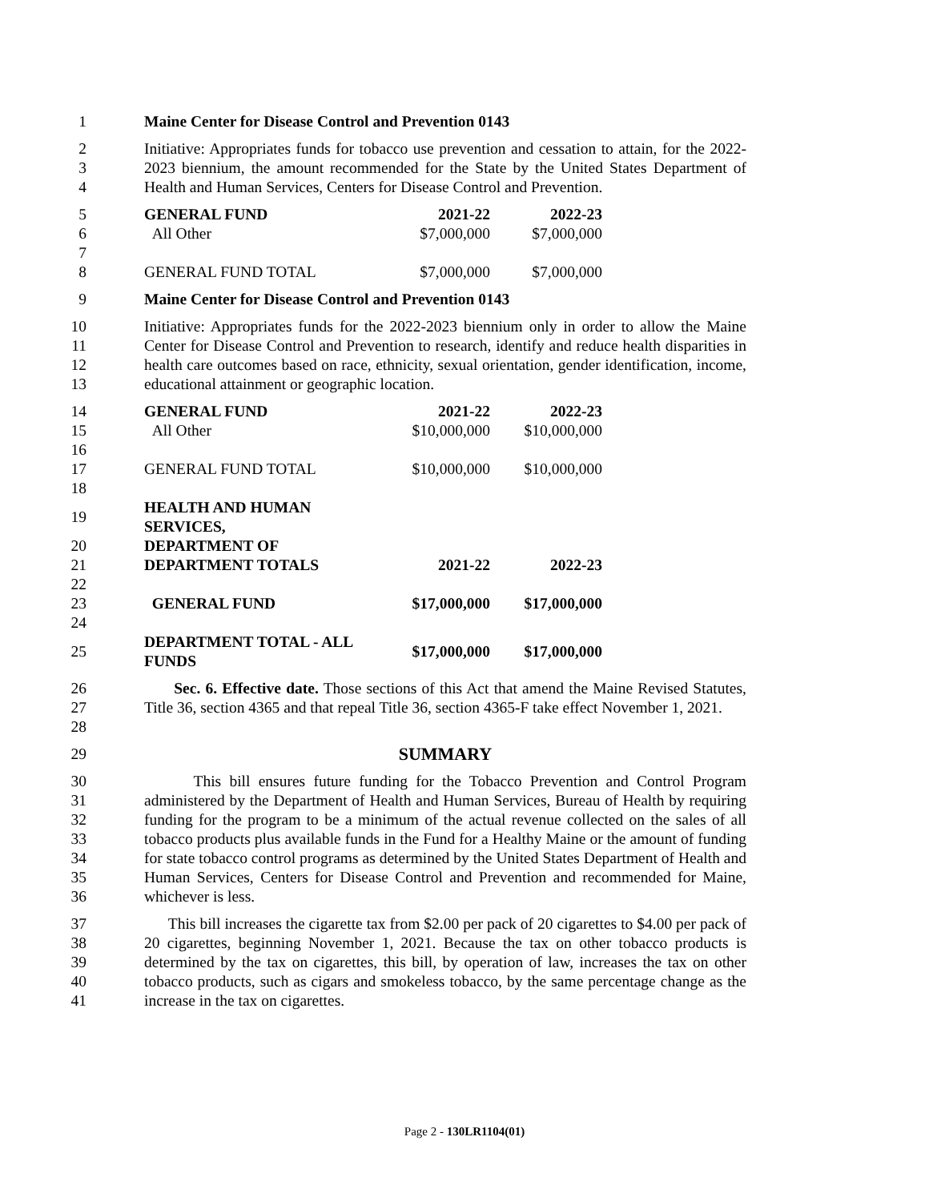1 Maine Center for Disease Control and Prevention 0143
2
3
4
Initiative: Appropriates funds for tobacco use prevention and cessation to attain, for the 2022-2023 biennium, the amount recommended for the State by the United States Department of Health and Human Services, Centers for Disease Control and Prevention.
| 5 | GENERAL FUND | 2021-22 | 2022-23 |
| 6 | All Other | $7,000,000 | $7,000,000 |
| 7 | | | |
| 8 | GENERAL FUND TOTAL | $7,000,000 | $7,000,000 |
9 Maine Center for Disease Control and Prevention 0143
10
11
12
13
Initiative: Appropriates funds for the 2022-2023 biennium only in order to allow the Maine Center for Disease Control and Prevention to research, identify and reduce health disparities in health care outcomes based on race, ethnicity, sexual orientation, gender identification, income, educational attainment or geographic location.
| 14 | GENERAL FUND | 2021-22 | 2022-23 |
| 15 | All Other | $10,000,000 | $10,000,000 |
| 16 | | | |
| 17 | GENERAL FUND TOTAL | $10,000,000 | $10,000,000 |
| 18 | | | |
| 19 | HEALTH AND HUMAN SERVICES, | | |
| 20 | DEPARTMENT OF | | |
| 21 | DEPARTMENT TOTALS | 2021-22 | 2022-23 |
| 22 | | | |
| 23 | GENERAL FUND | $17,000,000 | $17,000,000 |
| 24 | | | |
| 25 | DEPARTMENT TOTAL - ALL FUNDS | $17,000,000 | $17,000,000 |
26
27
28
Sec. 6. Effective date. Those sections of this Act that amend the Maine Revised Statutes, Title 36, section 4365 and that repeal Title 36, section 4365-F take effect November 1, 2021.
29 SUMMARY
30
31
32
33
34
35
36
This bill ensures future funding for the Tobacco Prevention and Control Program administered by the Department of Health and Human Services, Bureau of Health by requiring funding for the program to be a minimum of the actual revenue collected on the sales of all tobacco products plus available funds in the Fund for a Healthy Maine or the amount of funding for state tobacco control programs as determined by the United States Department of Health and Human Services, Centers for Disease Control and Prevention and recommended for Maine, whichever is less.
37
38
39
40
41
This bill increases the cigarette tax from $2.00 per pack of 20 cigarettes to $4.00 per pack of 20 cigarettes, beginning November 1, 2021. Because the tax on other tobacco products is determined by the tax on cigarettes, this bill, by operation of law, increases the tax on other tobacco products, such as cigars and smokeless tobacco, by the same percentage change as the increase in the tax on cigarettes.
Page 2 - 130LR1104(01)